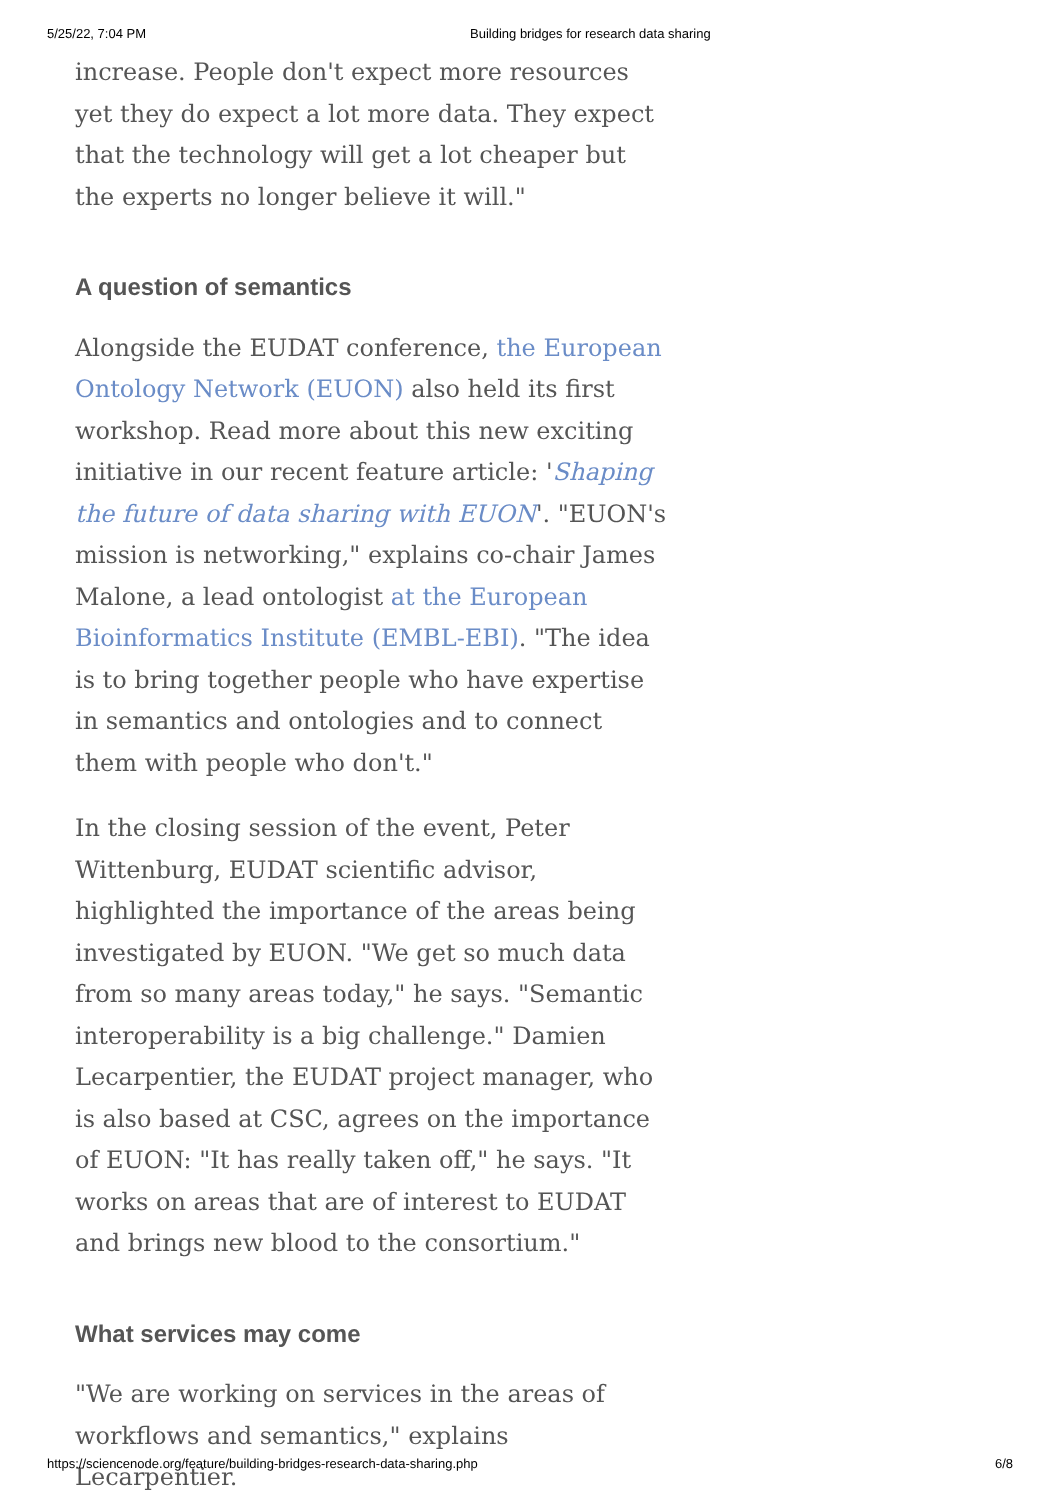5/25/22, 7:04 PM Building bridges for research data sharing
increase. People don't expect more resources yet they do expect a lot more data. They expect that the technology will get a lot cheaper but the experts no longer believe it will."
A question of semantics
Alongside the EUDAT conference, the European Ontology Network (EUON) also held its first workshop. Read more about this new exciting initiative in our recent feature article: 'Shaping the future of data sharing with EUON'. "EUON's mission is networking," explains co-chair James Malone, a lead ontologist at the European Bioinformatics Institute (EMBL-EBI). "The idea is to bring together people who have expertise in semantics and ontologies and to connect them with people who don't."
In the closing session of the event, Peter Wittenburg, EUDAT scientific advisor, highlighted the importance of the areas being investigated by EUON. "We get so much data from so many areas today," he says. "Semantic interoperability is a big challenge." Damien Lecarpentier, the EUDAT project manager, who is also based at CSC, agrees on the importance of EUON: "It has really taken off," he says. "It works on areas that are of interest to EUDAT and brings new blood to the consortium."
What services may come
"We are working on services in the areas of workflows and semantics," explains Lecarpentier.
https://sciencenode.org/feature/building-bridges-research-data-sharing.php 6/8